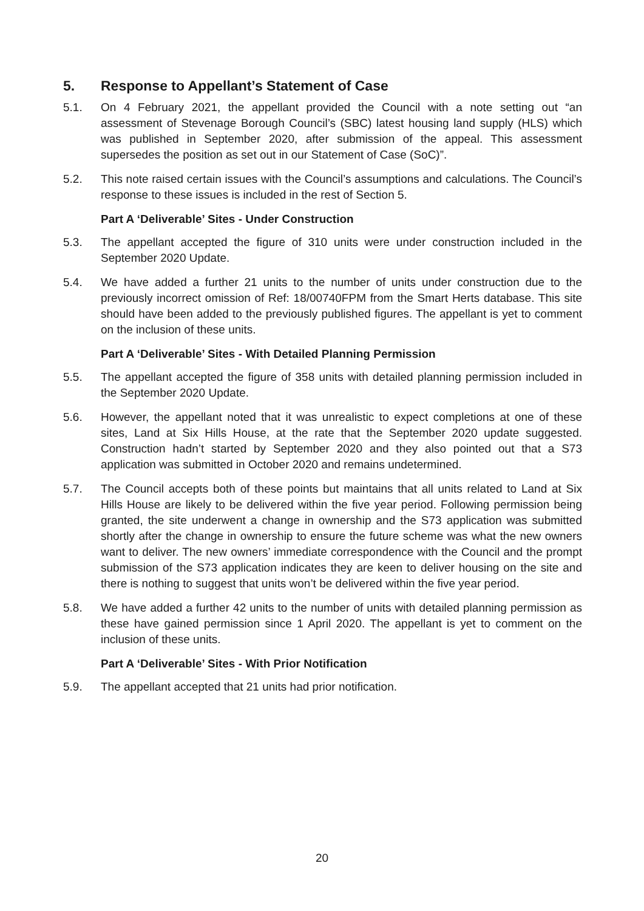5. Response to Appellant’s Statement of Case
5.1. On 4 February 2021, the appellant provided the Council with a note setting out “an assessment of Stevenage Borough Council’s (SBC) latest housing land supply (HLS) which was published in September 2020, after submission of the appeal. This assessment supersedes the position as set out in our Statement of Case (SoC)”.
5.2. This note raised certain issues with the Council’s assumptions and calculations. The Council’s response to these issues is included in the rest of Section 5.
Part A ‘Deliverable’ Sites - Under Construction
5.3. The appellant accepted the figure of 310 units were under construction included in the September 2020 Update.
5.4. We have added a further 21 units to the number of units under construction due to the previously incorrect omission of Ref: 18/00740FPM from the Smart Herts database. This site should have been added to the previously published figures. The appellant is yet to comment on the inclusion of these units.
Part A ‘Deliverable’ Sites - With Detailed Planning Permission
5.5. The appellant accepted the figure of 358 units with detailed planning permission included in the September 2020 Update.
5.6. However, the appellant noted that it was unrealistic to expect completions at one of these sites, Land at Six Hills House, at the rate that the September 2020 update suggested. Construction hadn’t started by September 2020 and they also pointed out that a S73 application was submitted in October 2020 and remains undetermined.
5.7. The Council accepts both of these points but maintains that all units related to Land at Six Hills House are likely to be delivered within the five year period. Following permission being granted, the site underwent a change in ownership and the S73 application was submitted shortly after the change in ownership to ensure the future scheme was what the new owners want to deliver. The new owners’ immediate correspondence with the Council and the prompt submission of the S73 application indicates they are keen to deliver housing on the site and there is nothing to suggest that units won’t be delivered within the five year period.
5.8. We have added a further 42 units to the number of units with detailed planning permission as these have gained permission since 1 April 2020. The appellant is yet to comment on the inclusion of these units.
Part A ‘Deliverable’ Sites - With Prior Notification
5.9. The appellant accepted that 21 units had prior notification.
20